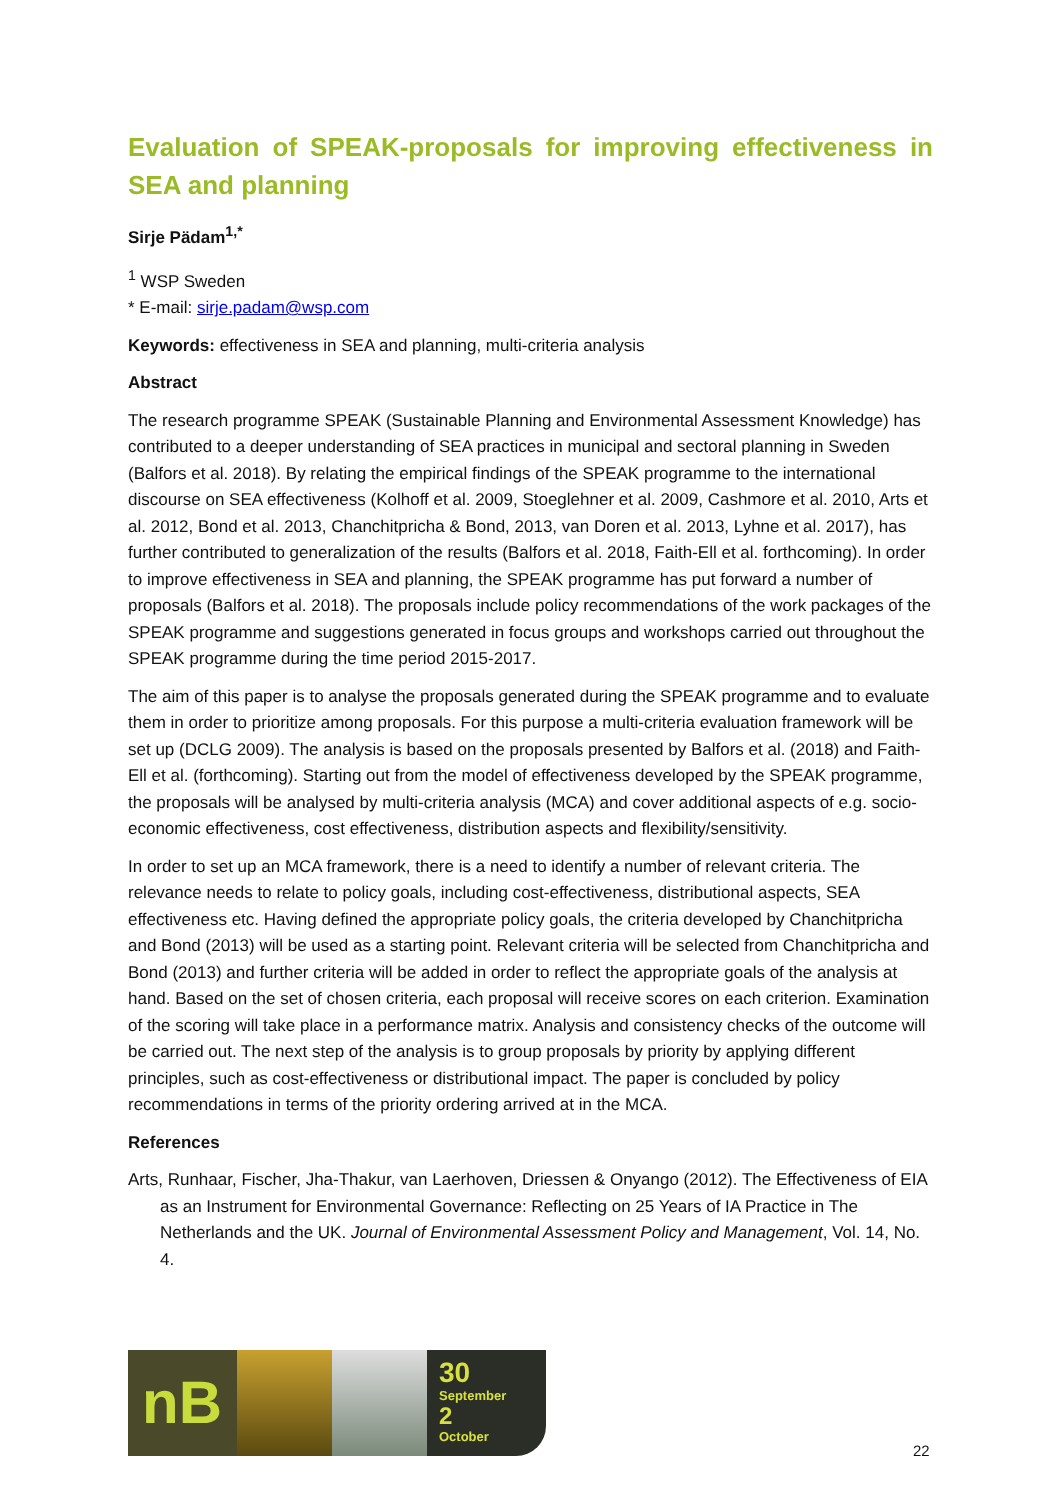Evaluation of SPEAK-proposals for improving effectiveness in SEA and planning
Sirje Pädam<sup>1,*</sup>
<sup>1</sup> WSP Sweden
* E-mail: sirje.padam@wsp.com
Keywords: effectiveness in SEA and planning, multi-criteria analysis
Abstract
The research programme SPEAK (Sustainable Planning and Environmental Assessment Knowledge) has contributed to a deeper understanding of SEA practices in municipal and sectoral planning in Sweden (Balfors et al. 2018). By relating the empirical findings of the SPEAK programme to the international discourse on SEA effectiveness (Kolhoff et al. 2009, Stoeglehner et al. 2009, Cashmore et al. 2010, Arts et al. 2012, Bond et al. 2013, Chanchitpricha & Bond, 2013, van Doren et al. 2013, Lyhne et al. 2017), has further contributed to generalization of the results (Balfors et al. 2018, Faith-Ell et al. forthcoming). In order to improve effectiveness in SEA and planning, the SPEAK programme has put forward a number of proposals (Balfors et al. 2018). The proposals include policy recommendations of the work packages of the SPEAK programme and suggestions generated in focus groups and workshops carried out throughout the SPEAK programme during the time period 2015-2017.
The aim of this paper is to analyse the proposals generated during the SPEAK programme and to evaluate them in order to prioritize among proposals. For this purpose a multi-criteria evaluation framework will be set up (DCLG 2009). The analysis is based on the proposals presented by Balfors et al. (2018) and Faith-Ell et al. (forthcoming). Starting out from the model of effectiveness developed by the SPEAK programme, the proposals will be analysed by multi-criteria analysis (MCA) and cover additional aspects of e.g. socio-economic effectiveness, cost effectiveness, distribution aspects and flexibility/sensitivity.
In order to set up an MCA framework, there is a need to identify a number of relevant criteria. The relevance needs to relate to policy goals, including cost-effectiveness, distributional aspects, SEA effectiveness etc. Having defined the appropriate policy goals, the criteria developed by Chanchitpricha and Bond (2013) will be used as a starting point. Relevant criteria will be selected from Chanchitpricha and Bond (2013) and further criteria will be added in order to reflect the appropriate goals of the analysis at hand. Based on the set of chosen criteria, each proposal will receive scores on each criterion. Examination of the scoring will take place in a performance matrix. Analysis and consistency checks of the outcome will be carried out. The next step of the analysis is to group proposals by priority by applying different principles, such as cost-effectiveness or distributional impact. The paper is concluded by policy recommendations in terms of the priority ordering arrived at in the MCA.
References
Arts, Runhaar, Fischer, Jha-Thakur, van Laerhoven, Driessen & Onyango (2012). The Effectiveness of EIA as an Instrument for Environmental Governance: Reflecting on 25 Years of IA Practice in The Netherlands and the UK. Journal of Environmental Assessment Policy and Management, Vol. 14, No. 4.
nB
30
September
2
October
22